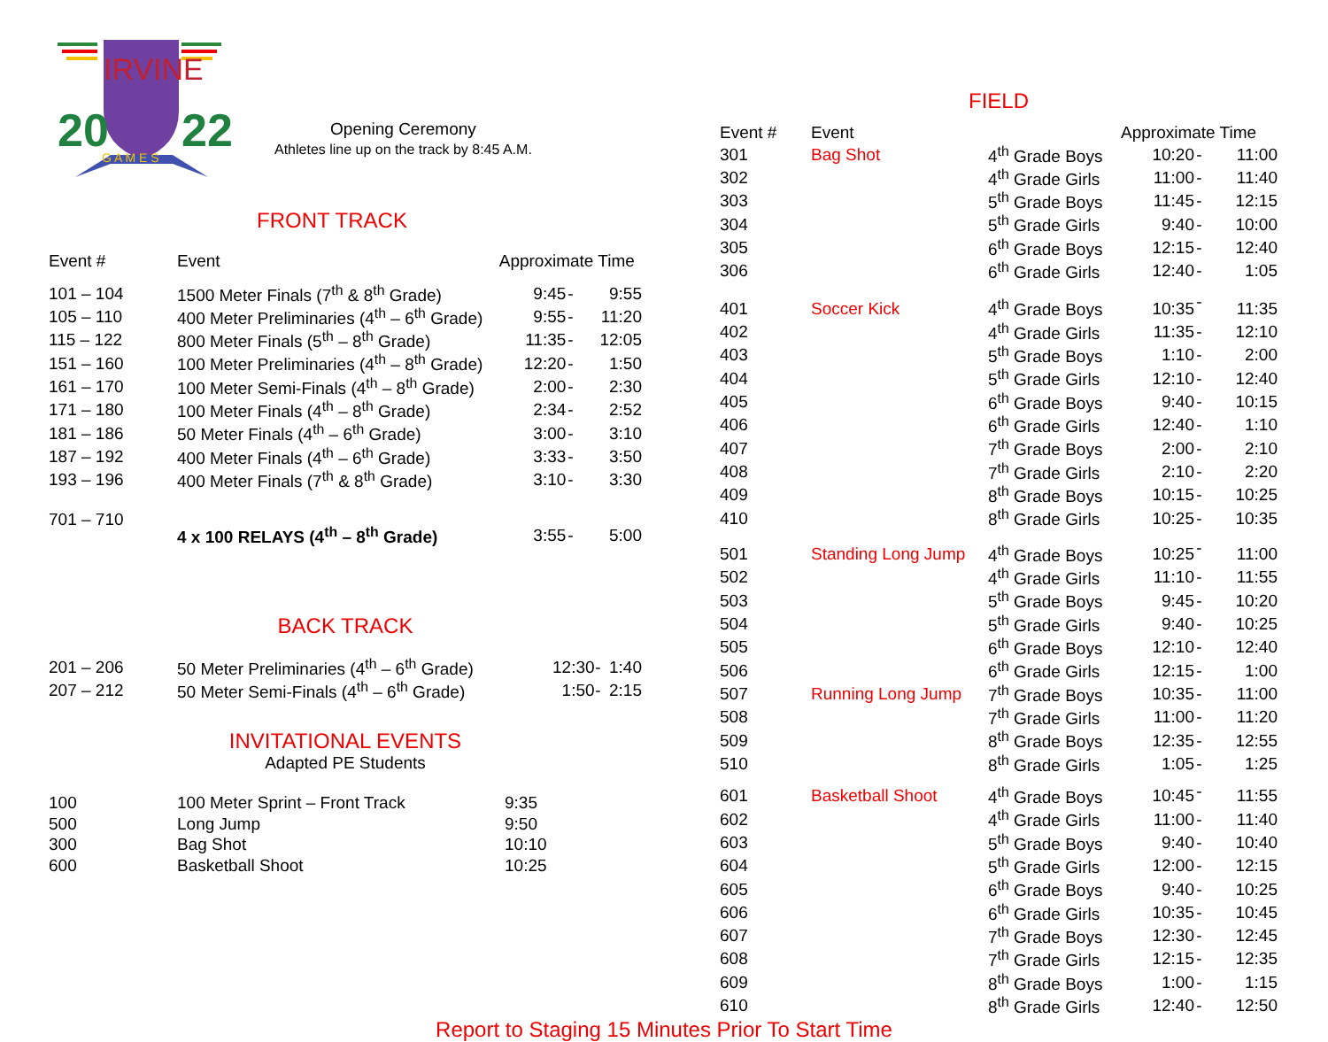IRVINE
20
22
G A M E S
Opening Ceremony
Athletes line up on the track by 8:45 A.M.
FRONT TRACK
| Event # | Event | Approximate Time | | |
| --- | --- | --- | --- | --- |
| 101 – 104 | 1500 Meter Finals (7<sup>th</sup> & 8<sup>th</sup> Grade) | 9:45 | - | 9:55 |
| 105 – 110 | 400 Meter Preliminaries (4<sup>th</sup> – 6<sup>th</sup> Grade) | 9:55 | - | 11:20 |
| 115 – 122 | 800 Meter Finals (5<sup>th</sup> – 8<sup>th</sup> Grade) | 11:35 | - | 12:05 |
| 151 – 160 | 100 Meter Preliminaries (4<sup>th</sup> – 8<sup>th</sup> Grade) | 12:20 | - | 1:50 |
| 161 – 170 | 100 Meter Semi-Finals (4<sup>th</sup> – 8<sup>th</sup> Grade) | 2:00 | - | 2:30 |
| 171 – 180 | 100 Meter Finals (4<sup>th</sup> – 8<sup>th</sup> Grade) | 2:34 | - | 2:52 |
| 181 – 186 | 50 Meter Finals (4<sup>th</sup> – 6<sup>th</sup> Grade) | 3:00 | - | 3:10 |
| 187 – 192 | 400 Meter Finals (4<sup>th</sup> – 6<sup>th</sup> Grade) | 3:33 | - | 3:50 |
| 193 – 196 | 400 Meter Finals (7<sup>th</sup> & 8<sup>th</sup> Grade) | 3:10 | - | 3:30 |
| 701 – 710 | 4 x 100 RELAYS (4<sup>th</sup> – 8<sup>th</sup> Grade) | 3:55 | - | 5:00 |
BACK TRACK
| 201 – 206 | 50 Meter Preliminaries (4<sup>th</sup> – 6<sup>th</sup> Grade) | 12:30 | - | 1:40 |
| 207 – 212 | 50 Meter Semi-Finals (4<sup>th</sup> – 6<sup>th</sup> Grade) | 1:50 | - | 2:15 |
INVITATIONAL EVENTS
Adapted PE Students
| 100 | 100 Meter Sprint – Front Track | 9:35 |
| 500 | Long Jump | 9:50 |
| 300 | Bag Shot | 10:10 |
| 600 | Basketball Shoot | 10:25 |
FIELD
| Event # | Event | | Approximate Time | | |
| --- | --- | --- | --- | --- | --- |
| 301 | Bag Shot | 4<sup>th</sup> Grade Boys | 10:20 | - | 11:00 |
| 302 | | 4<sup>th</sup> Grade Girls | 11:00 | - | 11:40 |
| 303 | | 5<sup>th</sup> Grade Boys | 11:45 | - | 12:15 |
| 304 | | 5<sup>th</sup> Grade Girls | 9:40 | - | 10:00 |
| 305 | | 6<sup>th</sup> Grade Boys | 12:15 | - | 12:40 |
| 306 | | 6<sup>th</sup> Grade Girls | 12:40 | - | 1:05 |
| 401 | Soccer Kick | 4<sup>th</sup> Grade Boys | 10:35 | - | 11:35 |
| 402 | | 4<sup>th</sup> Grade Girls | 11:35 | - | 12:10 |
| 403 | | 5<sup>th</sup> Grade Boys | 1:10 | - | 2:00 |
| 404 | | 5<sup>th</sup> Grade Girls | 12:10 | - | 12:40 |
| 405 | | 6<sup>th</sup> Grade Boys | 9:40 | - | 10:15 |
| 406 | | 6<sup>th</sup> Grade Girls | 12:40 | - | 1:10 |
| 407 | | 7<sup>th</sup> Grade Boys | 2:00 | - | 2:10 |
| 408 | | 7<sup>th</sup> Grade Girls | 2:10 | - | 2:20 |
| 409 | | 8<sup>th</sup> Grade Boys | 10:15 | - | 10:25 |
| 410 | | 8<sup>th</sup> Grade Girls | 10:25 | - | 10:35 |
| 501 | Standing Long Jump | 4<sup>th</sup> Grade Boys | 10:25 | - | 11:00 |
| 502 | | 4<sup>th</sup> Grade Girls | 11:10 | - | 11:55 |
| 503 | | 5<sup>th</sup> Grade Boys | 9:45 | - | 10:20 |
| 504 | | 5<sup>th</sup> Grade Girls | 9:40 | - | 10:25 |
| 505 | | 6<sup>th</sup> Grade Boys | 12:10 | - | 12:40 |
| 506 | | 6<sup>th</sup> Grade Girls | 12:15 | - | 1:00 |
| 507 | Running Long Jump | 7<sup>th</sup> Grade Boys | 10:35 | - | 11:00 |
| 508 | | 7<sup>th</sup> Grade Girls | 11:00 | - | 11:20 |
| 509 | | 8<sup>th</sup> Grade Boys | 12:35 | - | 12:55 |
| 510 | | 8<sup>th</sup> Grade Girls | 1:05 | - | 1:25 |
| 601 | Basketball Shoot | 4<sup>th</sup> Grade Boys | 10:45 | - | 11:55 |
| 602 | | 4<sup>th</sup> Grade Girls | 11:00 | - | 11:40 |
| 603 | | 5<sup>th</sup> Grade Boys | 9:40 | - | 10:40 |
| 604 | | 5<sup>th</sup> Grade Girls | 12:00 | - | 12:15 |
| 605 | | 6<sup>th</sup> Grade Boys | 9:40 | - | 10:25 |
| 606 | | 6<sup>th</sup> Grade Girls | 10:35 | - | 10:45 |
| 607 | | 7<sup>th</sup> Grade Boys | 12:30 | - | 12:45 |
| 608 | | 7<sup>th</sup> Grade Girls | 12:15 | - | 12:35 |
| 609 | | 8<sup>th</sup> Grade Boys | 1:00 | - | 1:15 |
| 610 | | 8<sup>th</sup> Grade Girls | 12:40 | - | 12:50 |
Report to Staging 15 Minutes Prior To Start Time